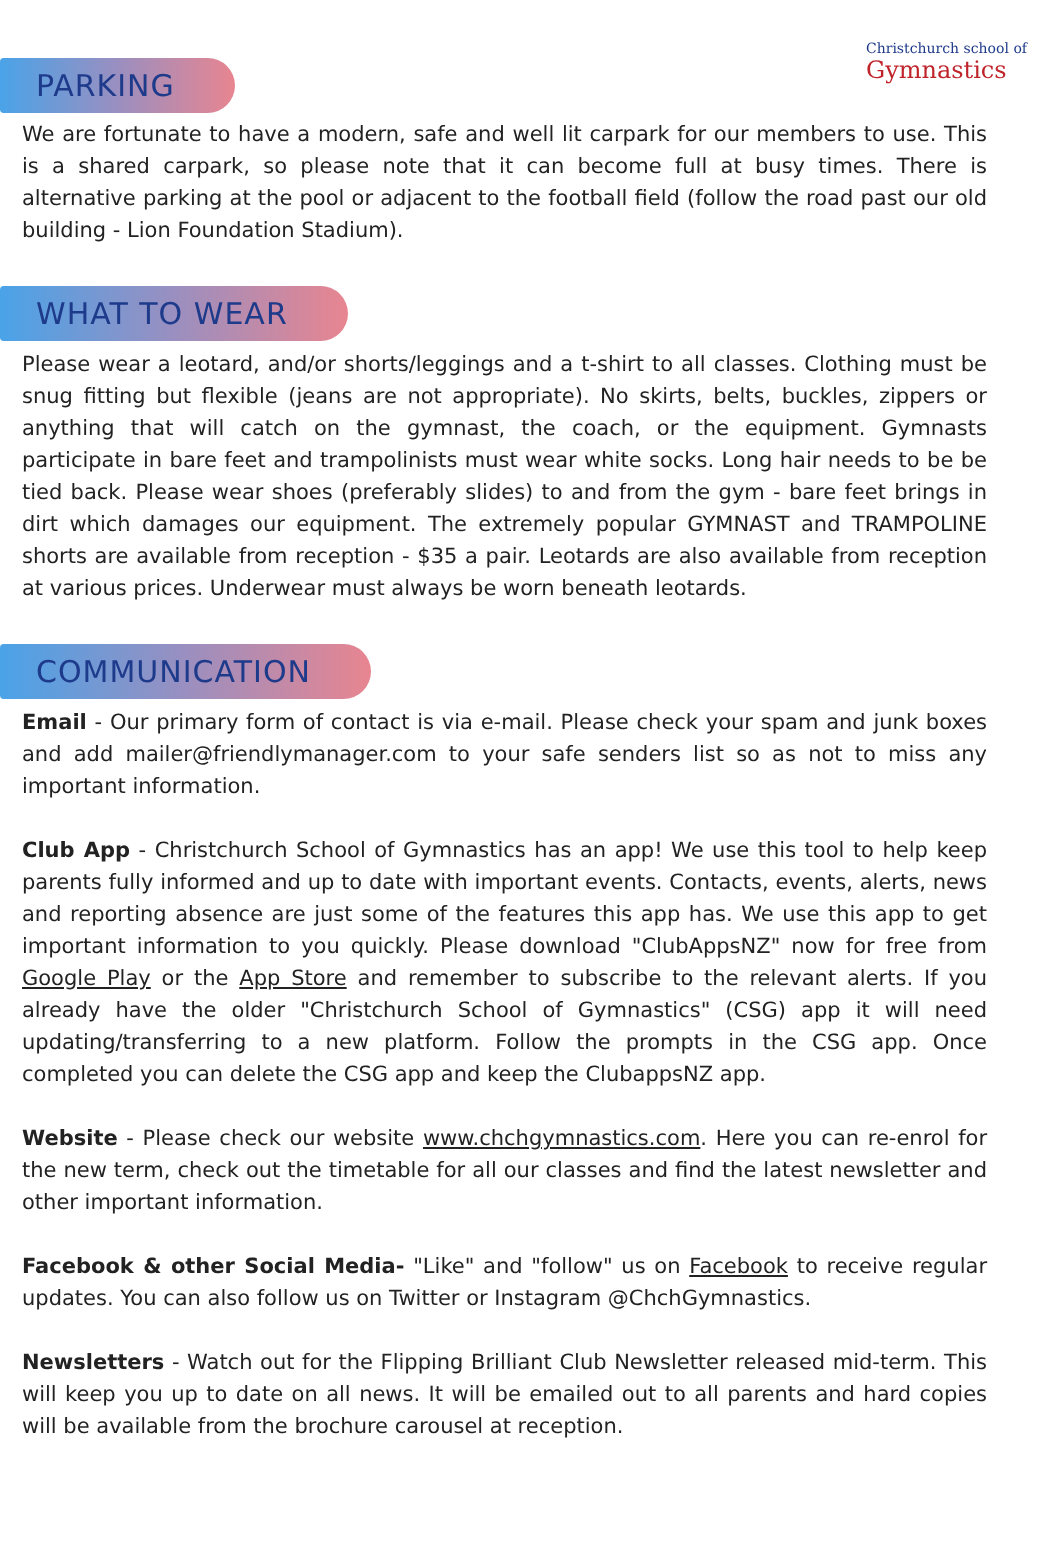Christchurch school of
Gymnastics
PARKING
We are fortunate to have a modern, safe and well lit carpark for our members to use. This is a shared carpark, so please note that it can become full at busy times. There is alternative parking at the pool or adjacent to the football field (follow the road past our old building - Lion Foundation Stadium).
WHAT TO WEAR
Please wear a leotard, and/or shorts/leggings and a t-shirt to all classes. Clothing must be snug fitting but flexible (jeans are not appropriate). No skirts, belts, buckles, zippers or anything that will catch on the gymnast, the coach, or the equipment. Gymnasts participate in bare feet and trampolinists must wear white socks. Long hair needs to be be tied back. Please wear shoes (preferably slides) to and from the gym - bare feet brings in dirt which damages our equipment. The extremely popular GYMNAST and TRAMPOLINE shorts are available from reception - $35 a pair. Leotards are also available from reception at various prices. Underwear must always be worn beneath leotards.
COMMUNICATION
Email - Our primary form of contact is via e-mail. Please check your spam and junk boxes and add mailer@friendlymanager.com to your safe senders list so as not to miss any important information.
Club App - Christchurch School of Gymnastics has an app! We use this tool to help keep parents fully informed and up to date with important events. Contacts, events, alerts, news and reporting absence are just some of the features this app has. We use this app to get important information to you quickly. Please download "ClubAppsNZ" now for free from Google Play or the App Store and remember to subscribe to the relevant alerts. If you already have the older "Christchurch School of Gymnastics" (CSG) app it will need updating/transferring to a new platform. Follow the prompts in the CSG app. Once completed you can delete the CSG app and keep the ClubappsNZ app.
Website - Please check our website www.chchgymnastics.com. Here you can re-enrol for the new term, check out the timetable for all our classes and find the latest newsletter and other important information.
Facebook & other Social Media- "Like" and "follow" us on Facebook to receive regular updates. You can also follow us on Twitter or Instagram @ChchGymnastics.
Newsletters - Watch out for the Flipping Brilliant Club Newsletter released mid-term. This will keep you up to date on all news. It will be emailed out to all parents and hard copies will be available from the brochure carousel at reception.